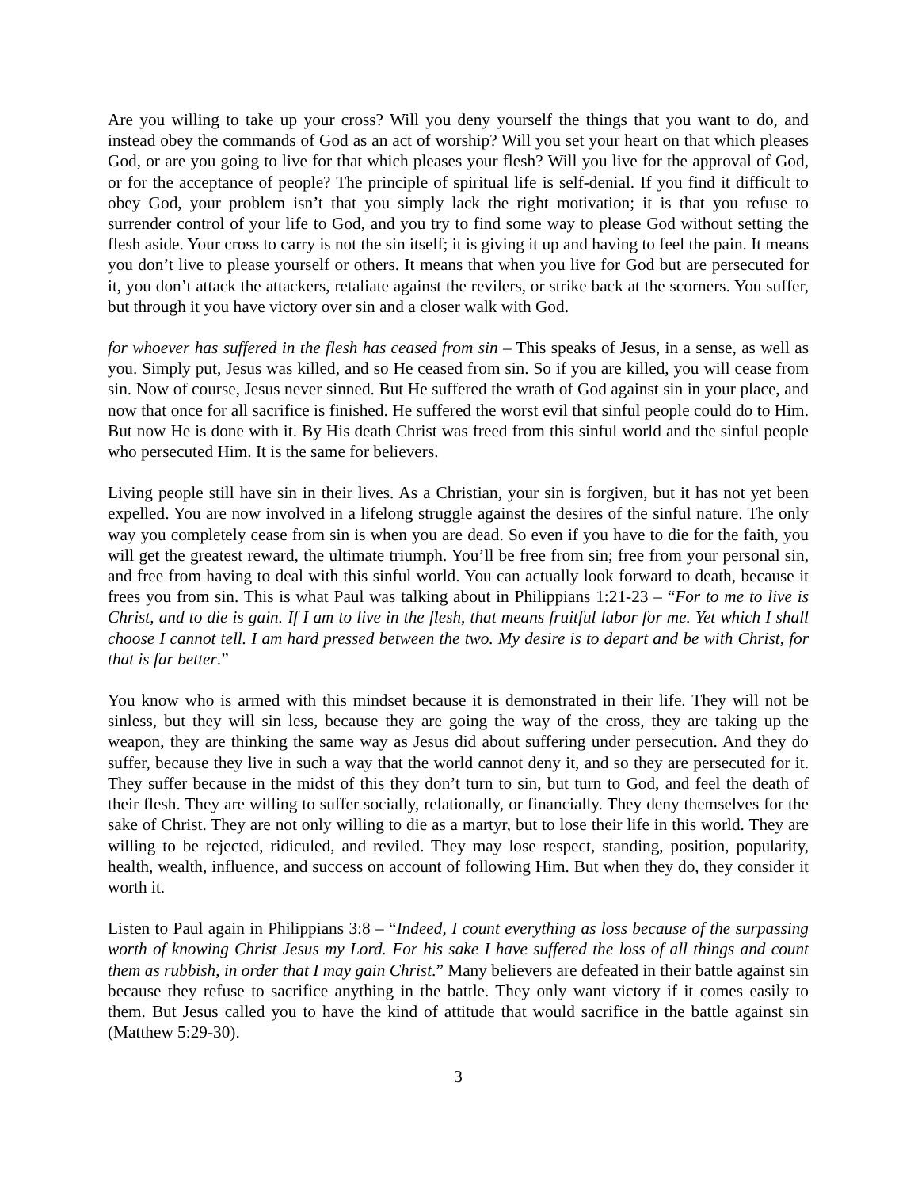Are you willing to take up your cross? Will you deny yourself the things that you want to do, and instead obey the commands of God as an act of worship? Will you set your heart on that which pleases God, or are you going to live for that which pleases your flesh? Will you live for the approval of God, or for the acceptance of people? The principle of spiritual life is self-denial. If you find it difficult to obey God, your problem isn’t that you simply lack the right motivation; it is that you refuse to surrender control of your life to God, and you try to find some way to please God without setting the flesh aside. Your cross to carry is not the sin itself; it is giving it up and having to feel the pain. It means you don’t live to please yourself or others. It means that when you live for God but are persecuted for it, you don’t attack the attackers, retaliate against the revilers, or strike back at the scorners. You suffer, but through it you have victory over sin and a closer walk with God.
for whoever has suffered in the flesh has ceased from sin – This speaks of Jesus, in a sense, as well as you. Simply put, Jesus was killed, and so He ceased from sin. So if you are killed, you will cease from sin. Now of course, Jesus never sinned. But He suffered the wrath of God against sin in your place, and now that once for all sacrifice is finished. He suffered the worst evil that sinful people could do to Him. But now He is done with it. By His death Christ was freed from this sinful world and the sinful people who persecuted Him. It is the same for believers.
Living people still have sin in their lives. As a Christian, your sin is forgiven, but it has not yet been expelled. You are now involved in a lifelong struggle against the desires of the sinful nature. The only way you completely cease from sin is when you are dead. So even if you have to die for the faith, you will get the greatest reward, the ultimate triumph. You’ll be free from sin; free from your personal sin, and free from having to deal with this sinful world. You can actually look forward to death, because it frees you from sin. This is what Paul was talking about in Philippians 1:21-23 – “For to me to live is Christ, and to die is gain. If I am to live in the flesh, that means fruitful labor for me. Yet which I shall choose I cannot tell. I am hard pressed between the two. My desire is to depart and be with Christ, for that is far better.”
You know who is armed with this mindset because it is demonstrated in their life. They will not be sinless, but they will sin less, because they are going the way of the cross, they are taking up the weapon, they are thinking the same way as Jesus did about suffering under persecution. And they do suffer, because they live in such a way that the world cannot deny it, and so they are persecuted for it. They suffer because in the midst of this they don’t turn to sin, but turn to God, and feel the death of their flesh. They are willing to suffer socially, relationally, or financially. They deny themselves for the sake of Christ. They are not only willing to die as a martyr, but to lose their life in this world. They are willing to be rejected, ridiculed, and reviled. They may lose respect, standing, position, popularity, health, wealth, influence, and success on account of following Him. But when they do, they consider it worth it.
Listen to Paul again in Philippians 3:8 – “Indeed, I count everything as loss because of the surpassing worth of knowing Christ Jesus my Lord. For his sake I have suffered the loss of all things and count them as rubbish, in order that I may gain Christ.” Many believers are defeated in their battle against sin because they refuse to sacrifice anything in the battle. They only want victory if it comes easily to them. But Jesus called you to have the kind of attitude that would sacrifice in the battle against sin (Matthew 5:29-30).
3